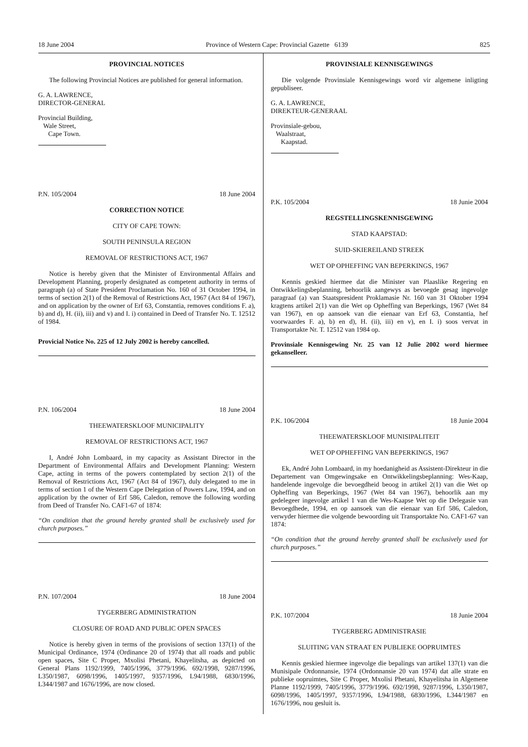18 June 2004 Province of Western Cape: Provincial Gazette 6139 825
PROVINCIAL NOTICES
The following Provincial Notices are published for general information.
G. A. LAWRENCE,
DIRECTOR-GENERAL
Provincial Building,
Wale Street,
Cape Town.
P.N. 105/2004 18 June 2004
CORRECTION NOTICE
CITY OF CAPE TOWN:
SOUTH PENINSULA REGION
REMOVAL OF RESTRICTIONS ACT, 1967
Notice is hereby given that the Minister of Environmental Affairs and Development Planning, properly designated as competent authority in terms of paragraph (a) of State President Proclamation No. 160 of 31 October 1994, in terms of section 2(1) of the Removal of Restrictions Act, 1967 (Act 84 of 1967), and on application by the owner of Erf 63, Constantia, removes conditions F. a), b) and d), H. (ii), iii) and v) and I. i) contained in Deed of Transfer No. T. 12512 of 1984.
Provicial Notice No. 225 of 12 July 2002 is hereby cancelled.
P.N. 106/2004 18 June 2004
THEEWATERSKLOOF MUNICIPALITY
REMOVAL OF RESTRICTIONS ACT, 1967
I, André John Lombaard, in my capacity as Assistant Director in the Department of Environmental Affairs and Development Planning: Western Cape, acting in terms of the powers contemplated by section 2(1) of the Removal of Restrictions Act, 1967 (Act 84 of 1967), duly delegated to me in terms of section 1 of the Western Cape Delegation of Powers Law, 1994, and on application by the owner of Erf 586, Caledon, remove the following wording from Deed of Transfer No. CAF1-67 of 1874:
“On condition that the ground hereby granted shall be exclusively used for church purposes.”
P.N. 107/2004 18 June 2004
TYGERBERG ADMINISTRATION
CLOSURE OF ROAD AND PUBLIC OPEN SPACES
Notice is hereby given in terms of the provisions of section 137(1) of the Municipal Ordinance, 1974 (Ordinance 20 of 1974) that all roads and public open spaces, Site C Proper, Mxolisi Phetani, Khayelitsha, as depicted on General Plans 1192/1999, 7405/1996, 3779/1996. 692/1998, 9287/1996, L350/1987, 6098/1996, 1405/1997, 9357/1996, L94/1988, 6830/1996, L344/1987 and 1676/1996, are now closed.
PROVINSIALE KENNISGEWINGS
Die volgende Provinsiale Kennisgewings word vir algemene inligting gepubliseer.
G. A. LAWRENCE,
DIREKTEUR-GENERAAL
Provinsiale-gebou,
Waalstraat,
Kaapstad.
P.K. 105/2004 18 Junie 2004
REGSTELLINGSKENNISGEWING
STAD KAAPSTAD:
SUID-SKIEREILAND STREEK
WET OP OPHEFFING VAN BEPERKINGS, 1967
Kennis geskied hiermee dat die Minister van Plaaslike Regering en Ontwikkelingsbeplanning, behoorlik aangewys as bevoegde gesag ingevolge paragraaf (a) van Staatspresident Proklamasie Nr. 160 van 31 Oktober 1994 kragtens artikel 2(1) van die Wet op Opheffing van Beperkings, 1967 (Wet 84 van 1967), en op aansoek van die eienaar van Erf 63, Constantia, hef voorwaardes F. a), b) en d), H. (ii), iii) en v), en I. i) soos vervat in Transportakte Nr. T. 12512 van 1984 op.
Provinsiale Kennisgewing Nr. 25 van 12 Julie 2002 word hiermee gekanselleer.
P.K. 106/2004 18 Junie 2004
THEEWATERSKLOOF MUNISIPALITEIT
WET OP OPHEFFING VAN BEPERKINGS, 1967
Ek, André John Lombaard, in my hoedanigheid as Assistent-Direkteur in die Departement van Omgewingsake en Ontwikkelingsbeplanning: Wes-Kaap, handelende ingevolge die bevoegdheid beoog in artikel 2(1) van die Wet op Opheffing van Beperkings, 1967 (Wet 84 van 1967), behoorlik aan my gedelegeer ingevolge artikel 1 van die Wes-Kaapse Wet op die Delegasie van Bevoegdhede, 1994, en op aansoek van die eienaar van Erf 586, Caledon, verwyder hiermee die volgende bewoording uit Transportakte No. CAF1-67 van 1874:
“On condition that the ground hereby granted shall be exclusively used for church purposes.”
P.K. 107/2004 18 Junie 2004
TYGERBERG ADMINISTRASIE
SLUITING VAN STRAAT EN PUBLIEKE OOPRUIMTES
Kennis geskied hiermee ingevolge die bepalings van artikel 137(1) van die Munisipale Ordonnansie, 1974 (Ordonnansie 20 van 1974) dat alle strate en publieke oopruimtes, Site C Proper, Mxolisi Phetani, Khayelitsha in Algemene Planne 1192/1999, 7405/1996, 3779/1996. 692/1998, 9287/1996, L350/1987, 6098/1996, 1405/1997, 9357/1996, L94/1988, 6830/1996, L344/1987 en 1676/1996, nou gesluit is.